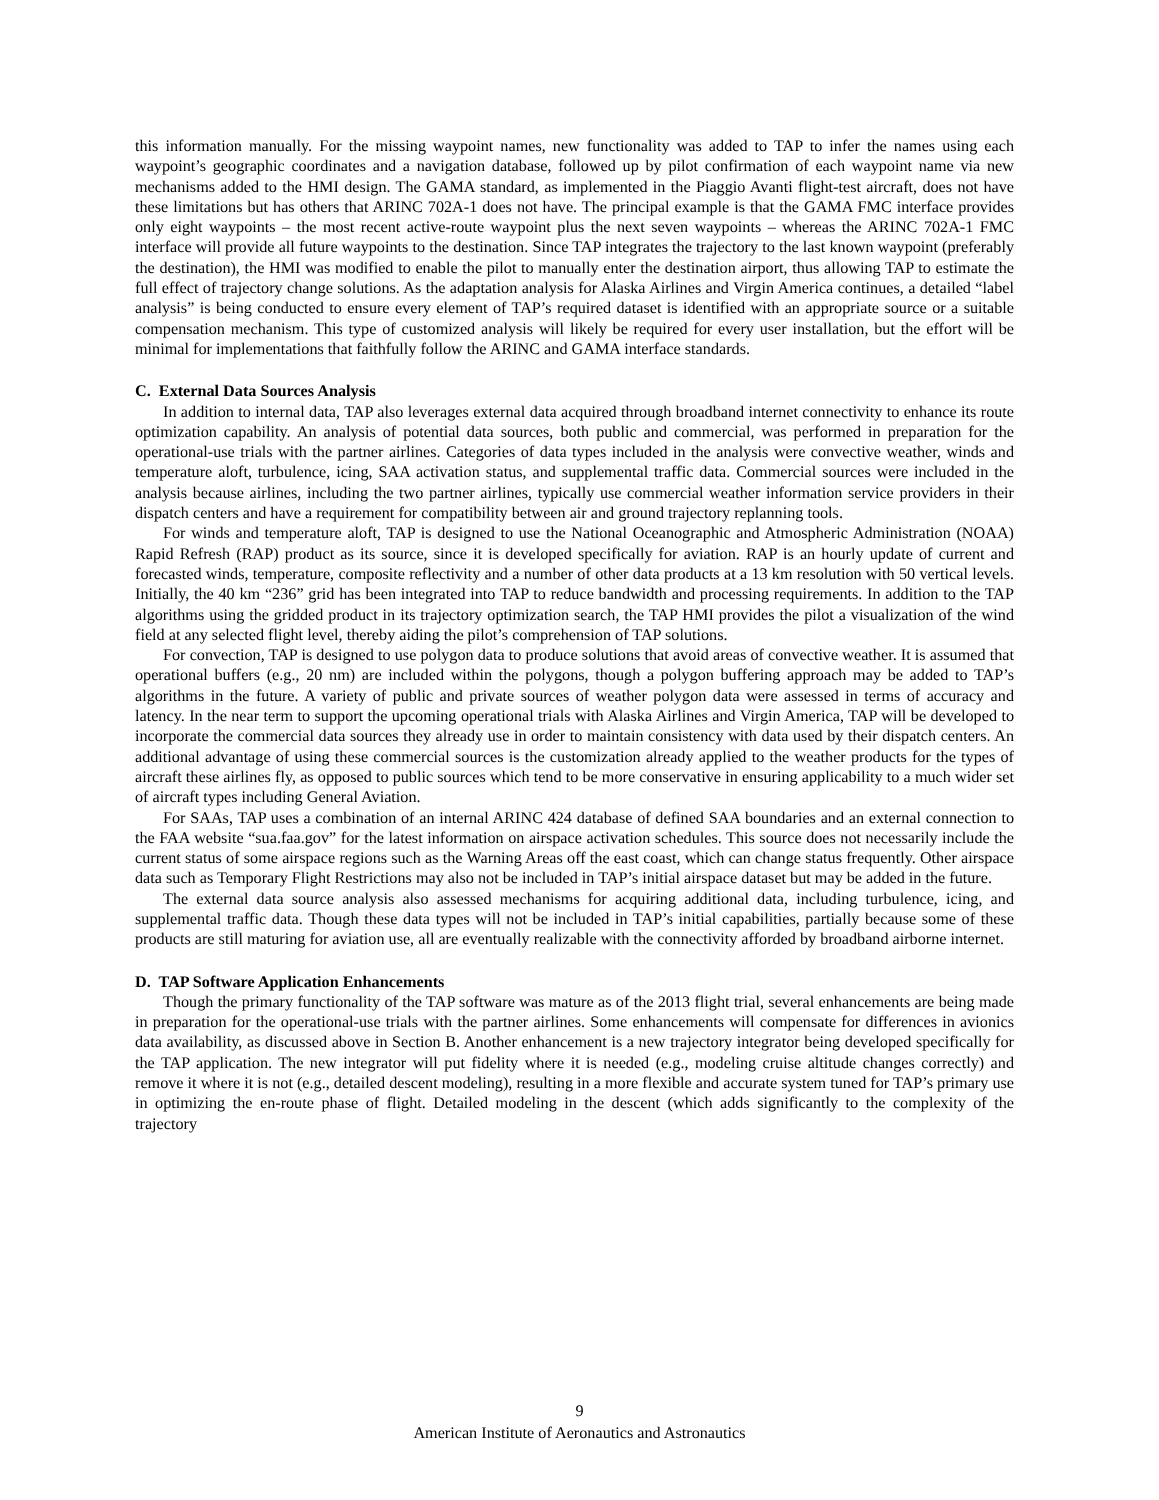this information manually. For the missing waypoint names, new functionality was added to TAP to infer the names using each waypoint’s geographic coordinates and a navigation database, followed up by pilot confirmation of each waypoint name via new mechanisms added to the HMI design. The GAMA standard, as implemented in the Piaggio Avanti flight-test aircraft, does not have these limitations but has others that ARINC 702A-1 does not have. The principal example is that the GAMA FMC interface provides only eight waypoints – the most recent active-route waypoint plus the next seven waypoints – whereas the ARINC 702A-1 FMC interface will provide all future waypoints to the destination. Since TAP integrates the trajectory to the last known waypoint (preferably the destination), the HMI was modified to enable the pilot to manually enter the destination airport, thus allowing TAP to estimate the full effect of trajectory change solutions. As the adaptation analysis for Alaska Airlines and Virgin America continues, a detailed “label analysis” is being conducted to ensure every element of TAP’s required dataset is identified with an appropriate source or a suitable compensation mechanism. This type of customized analysis will likely be required for every user installation, but the effort will be minimal for implementations that faithfully follow the ARINC and GAMA interface standards.
C. External Data Sources Analysis
In addition to internal data, TAP also leverages external data acquired through broadband internet connectivity to enhance its route optimization capability. An analysis of potential data sources, both public and commercial, was performed in preparation for the operational-use trials with the partner airlines. Categories of data types included in the analysis were convective weather, winds and temperature aloft, turbulence, icing, SAA activation status, and supplemental traffic data. Commercial sources were included in the analysis because airlines, including the two partner airlines, typically use commercial weather information service providers in their dispatch centers and have a requirement for compatibility between air and ground trajectory replanning tools.
For winds and temperature aloft, TAP is designed to use the National Oceanographic and Atmospheric Administration (NOAA) Rapid Refresh (RAP) product as its source, since it is developed specifically for aviation. RAP is an hourly update of current and forecasted winds, temperature, composite reflectivity and a number of other data products at a 13 km resolution with 50 vertical levels. Initially, the 40 km “236” grid has been integrated into TAP to reduce bandwidth and processing requirements. In addition to the TAP algorithms using the gridded product in its trajectory optimization search, the TAP HMI provides the pilot a visualization of the wind field at any selected flight level, thereby aiding the pilot’s comprehension of TAP solutions.
For convection, TAP is designed to use polygon data to produce solutions that avoid areas of convective weather. It is assumed that operational buffers (e.g., 20 nm) are included within the polygons, though a polygon buffering approach may be added to TAP’s algorithms in the future. A variety of public and private sources of weather polygon data were assessed in terms of accuracy and latency. In the near term to support the upcoming operational trials with Alaska Airlines and Virgin America, TAP will be developed to incorporate the commercial data sources they already use in order to maintain consistency with data used by their dispatch centers. An additional advantage of using these commercial sources is the customization already applied to the weather products for the types of aircraft these airlines fly, as opposed to public sources which tend to be more conservative in ensuring applicability to a much wider set of aircraft types including General Aviation.
For SAAs, TAP uses a combination of an internal ARINC 424 database of defined SAA boundaries and an external connection to the FAA website “sua.faa.gov” for the latest information on airspace activation schedules. This source does not necessarily include the current status of some airspace regions such as the Warning Areas off the east coast, which can change status frequently. Other airspace data such as Temporary Flight Restrictions may also not be included in TAP’s initial airspace dataset but may be added in the future.
The external data source analysis also assessed mechanisms for acquiring additional data, including turbulence, icing, and supplemental traffic data. Though these data types will not be included in TAP’s initial capabilities, partially because some of these products are still maturing for aviation use, all are eventually realizable with the connectivity afforded by broadband airborne internet.
D. TAP Software Application Enhancements
Though the primary functionality of the TAP software was mature as of the 2013 flight trial, several enhancements are being made in preparation for the operational-use trials with the partner airlines. Some enhancements will compensate for differences in avionics data availability, as discussed above in Section B. Another enhancement is a new trajectory integrator being developed specifically for the TAP application. The new integrator will put fidelity where it is needed (e.g., modeling cruise altitude changes correctly) and remove it where it is not (e.g., detailed descent modeling), resulting in a more flexible and accurate system tuned for TAP’s primary use in optimizing the en-route phase of flight. Detailed modeling in the descent (which adds significantly to the complexity of the trajectory
9
American Institute of Aeronautics and Astronautics